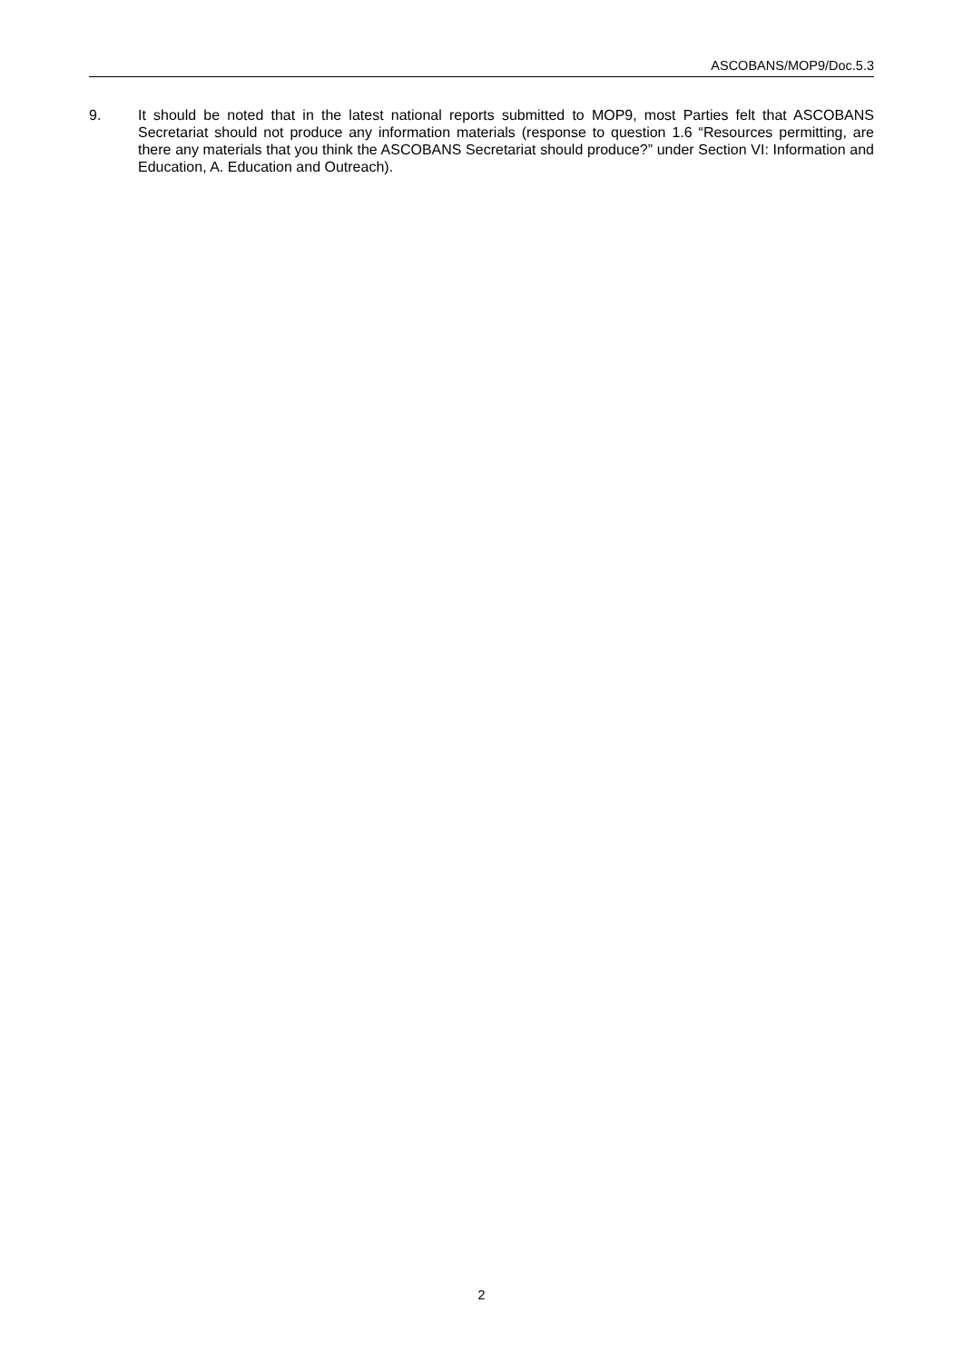ASCOBANS/MOP9/Doc.5.3
9. It should be noted that in the latest national reports submitted to MOP9, most Parties felt that ASCOBANS Secretariat should not produce any information materials (response to question 1.6 “Resources permitting, are there any materials that you think the ASCOBANS Secretariat should produce?” under Section VI: Information and Education, A. Education and Outreach).
2